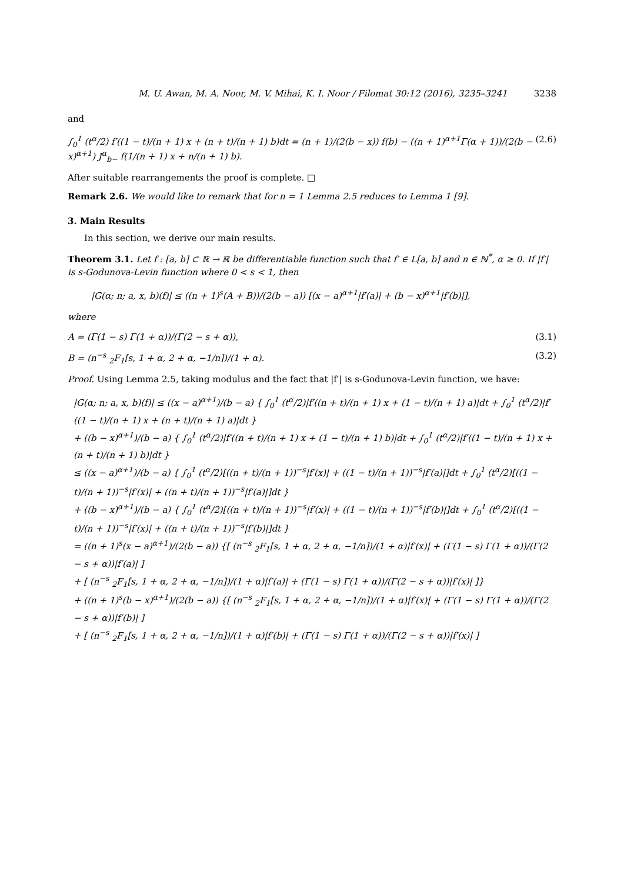M. U. Awan, M. A. Noor, M. V. Mihai, K. I. Noor / Filomat 30:12 (2016), 3235–3241 3238
and
∫<sub>0</sub><sup>1</sup> (t<sup>α</sup>/2) f′((1 − t)/(n + 1) x + (n + t)/(n + 1) b)dt = (n + 1)/(2(b − x)) f(b) − ((n + 1)<sup>α+1</sup>Γ(α + 1))/(2(b − x)<sup>α+1</sup>) J<sup>α</sup><sub>b−</sub> f(1/(n + 1) x + n/(n + 1) b). (2.6)
After suitable rearrangements the proof is complete. □
Remark 2.6. We would like to remark that for n = 1 Lemma 2.5 reduces to Lemma 1 [9].
3. Main Results
In this section, we derive our main results.
Theorem 3.1. Let f : [a, b] ⊂ ℝ → ℝ be differentiable function such that f′ ∈ L[a, b] and n ∈ ℕ<sup>*</sup>, α ≥ 0. If |f′| is s-Godunova-Levin function where 0 < s < 1, then
|G(α; n; a, x, b)(f)| ≤ ((n + 1)<sup>s</sup>(A + B))/(2(b − a)) [(x − a)<sup>α+1</sup>|f′(a)| + (b − x)<sup>α+1</sup>|f′(b)|],
where
A = (Γ(1 − s) Γ(1 + α))/(Γ(2 − s + α)), (3.1)
B = (n<sup>−s</sup> <sub>2</sub>F<sub>1</sub>[s, 1 + α, 2 + α, −1/n])/(1 + α). (3.2)
Proof. Using Lemma 2.5, taking modulus and the fact that |f′| is s-Godunova-Levin function, we have:
|G(α; n; a, x, b)(f)| ≤ ((x − a)<sup>α+1</sup>)/(b − a) { ∫<sub>0</sub><sup>1</sup> (t<sup>α</sup>/2)|f′((n + t)/(n + 1) x + (1 − t)/(n + 1) a)|dt + ∫<sub>0</sub><sup>1</sup> (t<sup>α</sup>/2)|f′((1 − t)/(n + 1) x + (n + t)/(n + 1) a)|dt }
+ ((b − x)<sup>α+1</sup>)/(b − a) { ∫<sub>0</sub><sup>1</sup> (t<sup>α</sup>/2)|f′((n + t)/(n + 1) x + (1 − t)/(n + 1) b)|dt + ∫<sub>0</sub><sup>1</sup> (t<sup>α</sup>/2)|f′((1 − t)/(n + 1) x + (n + t)/(n + 1) b)|dt }
≤ ((x − a)<sup>α+1</sup>)/(b − a) { ∫<sub>0</sub><sup>1</sup> (t<sup>α</sup>/2)[((n + t)/(n + 1))<sup>−s</sup>|f′(x)| + ((1 − t)/(n + 1))<sup>−s</sup>|f′(a)|]dt + ∫<sub>0</sub><sup>1</sup> (t<sup>α</sup>/2)[((1 − t)/(n + 1))<sup>−s</sup>|f′(x)| + ((n + t)/(n + 1))<sup>−s</sup>|f′(a)|]dt }
+ ((b − x)<sup>α+1</sup>)/(b − a) { ∫<sub>0</sub><sup>1</sup> (t<sup>α</sup>/2)[((n + t)/(n + 1))<sup>−s</sup>|f′(x)| + ((1 − t)/(n + 1))<sup>−s</sup>|f′(b)|]dt + ∫<sub>0</sub><sup>1</sup> (t<sup>α</sup>/2)[((1 − t)/(n + 1))<sup>−s</sup>|f′(x)| + ((n + t)/(n + 1))<sup>−s</sup>|f′(b)|]dt }
= ((n + 1)<sup>s</sup>(x − a)<sup>α+1</sup>)/(2(b − a)) {[ (n<sup>−s</sup> <sub>2</sub>F<sub>1</sub>[s, 1 + α, 2 + α, −1/n])/(1 + α)|f′(x)| + (Γ(1 − s) Γ(1 + α))/(Γ(2 − s + α))|f′(a)| ]
+ [ (n<sup>−s</sup> <sub>2</sub>F<sub>1</sub>[s, 1 + α, 2 + α, −1/n])/(1 + α)|f′(a)| + (Γ(1 − s) Γ(1 + α))/(Γ(2 − s + α))|f′(x)| ]}
+ ((n + 1)<sup>s</sup>(b − x)<sup>α+1</sup>)/(2(b − a)) {[ (n<sup>−s</sup> <sub>2</sub>F<sub>1</sub>[s, 1 + α, 2 + α, −1/n])/(1 + α)|f′(x)| + (Γ(1 − s) Γ(1 + α))/(Γ(2 − s + α))|f′(b)| ]
+ [ (n<sup>−s</sup> <sub>2</sub>F<sub>1</sub>[s, 1 + α, 2 + α, −1/n])/(1 + α)|f′(b)| + (Γ(1 − s) Γ(1 + α))/(Γ(2 − s + α))|f′(x)| ]